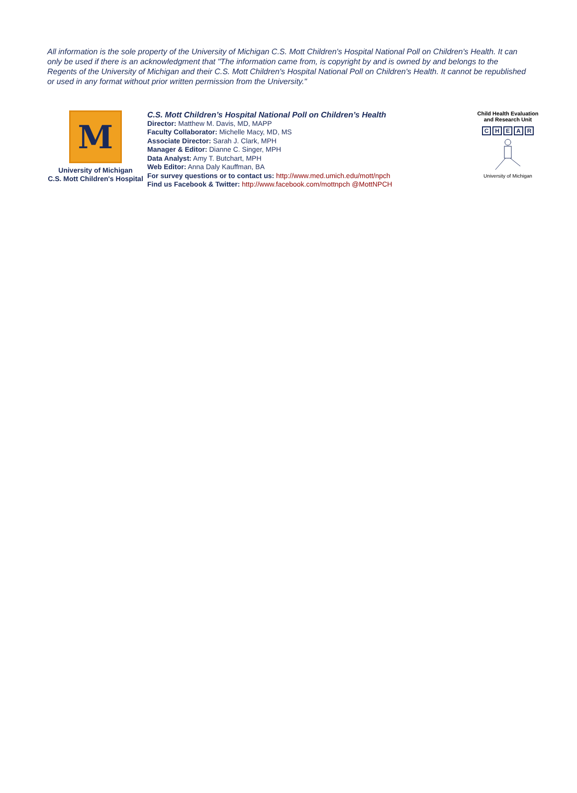All information is the sole property of the University of Michigan C.S. Mott Children's Hospital National Poll on Children's Health. It can only be used if there is an acknowledgment that "The information came from, is copyright by and is owned by and belongs to the Regents of the University of Michigan and their C.S. Mott Children's Hospital National Poll on Children's Health. It cannot be republished or used in any format without prior written permission from the University."
M
University of Michigan
C.S. Mott Children's Hospital
C.S. Mott Children’s Hospital National Poll on Children’s Health
Director: Matthew M. Davis, MD, MAPP
Faculty Collaborator: Michelle Macy, MD, MS
Associate Director: Sarah J. Clark, MPH
Manager & Editor: Dianne C. Singer, MPH
Data Analyst: Amy T. Butchart, MPH
Web Editor: Anna Daly Kauffman, BA
For survey questions or to contact us: http://www.med.umich.edu/mott/npch
Find us Facebook & Twitter: http://www.facebook.com/mottnpch @MottNPCH
Child Health Evaluation
and Research Unit
CHEAR
University of Michigan